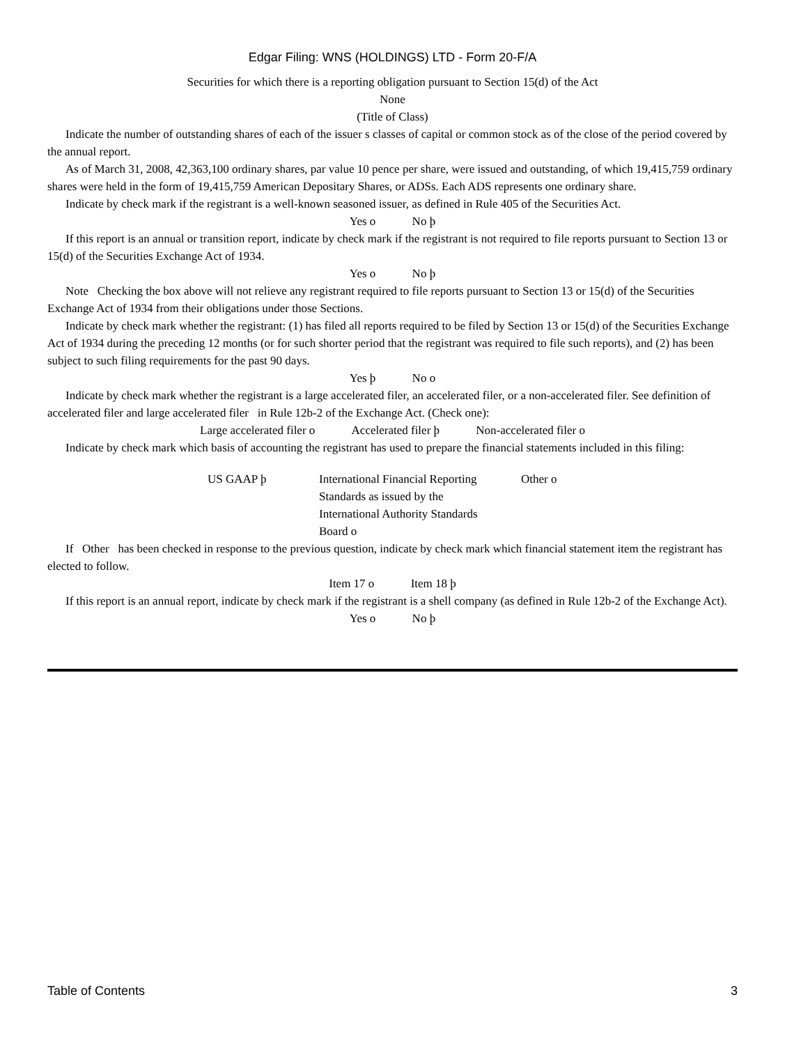Edgar Filing: WNS (HOLDINGS) LTD - Form 20-F/A
Securities for which there is a reporting obligation pursuant to Section 15(d) of the Act
None
(Title of Class)
Indicate the number of outstanding shares of each of the issuer s classes of capital or common stock as of the close of the period covered by the annual report.
As of March 31, 2008, 42,363,100 ordinary shares, par value 10 pence per share, were issued and outstanding, of which 19,415,759 ordinary shares were held in the form of 19,415,759 American Depositary Shares, or ADSs. Each ADS represents one ordinary share.
Indicate by check mark if the registrant is a well-known seasoned issuer, as defined in Rule 405 of the Securities Act.
Yes o No þ
If this report is an annual or transition report, indicate by check mark if the registrant is not required to file reports pursuant to Section 13 or 15(d) of the Securities Exchange Act of 1934.
Yes o No þ
Note Checking the box above will not relieve any registrant required to file reports pursuant to Section 13 or 15(d) of the Securities Exchange Act of 1934 from their obligations under those Sections.
Indicate by check mark whether the registrant: (1) has filed all reports required to be filed by Section 13 or 15(d) of the Securities Exchange Act of 1934 during the preceding 12 months (or for such shorter period that the registrant was required to file such reports), and (2) has been subject to such filing requirements for the past 90 days.
Yes þ No o
Indicate by check mark whether the registrant is a large accelerated filer, an accelerated filer, or a non-accelerated filer. See definition of accelerated filer and large accelerated filer in Rule 12b-2 of the Exchange Act. (Check one):
Large accelerated filer o Accelerated filer þ Non-accelerated filer o
Indicate by check mark which basis of accounting the registrant has used to prepare the financial statements included in this filing:
| US GAAP þ | International Financial Reporting Standards as issued by the International Authority Standards Board o | Other o |
If Other has been checked in response to the previous question, indicate by check mark which financial statement item the registrant has elected to follow.
Item 17 o Item 18 þ
If this report is an annual report, indicate by check mark if the registrant is a shell company (as defined in Rule 12b-2 of the Exchange Act).
Yes o No þ
Table of Contents 3